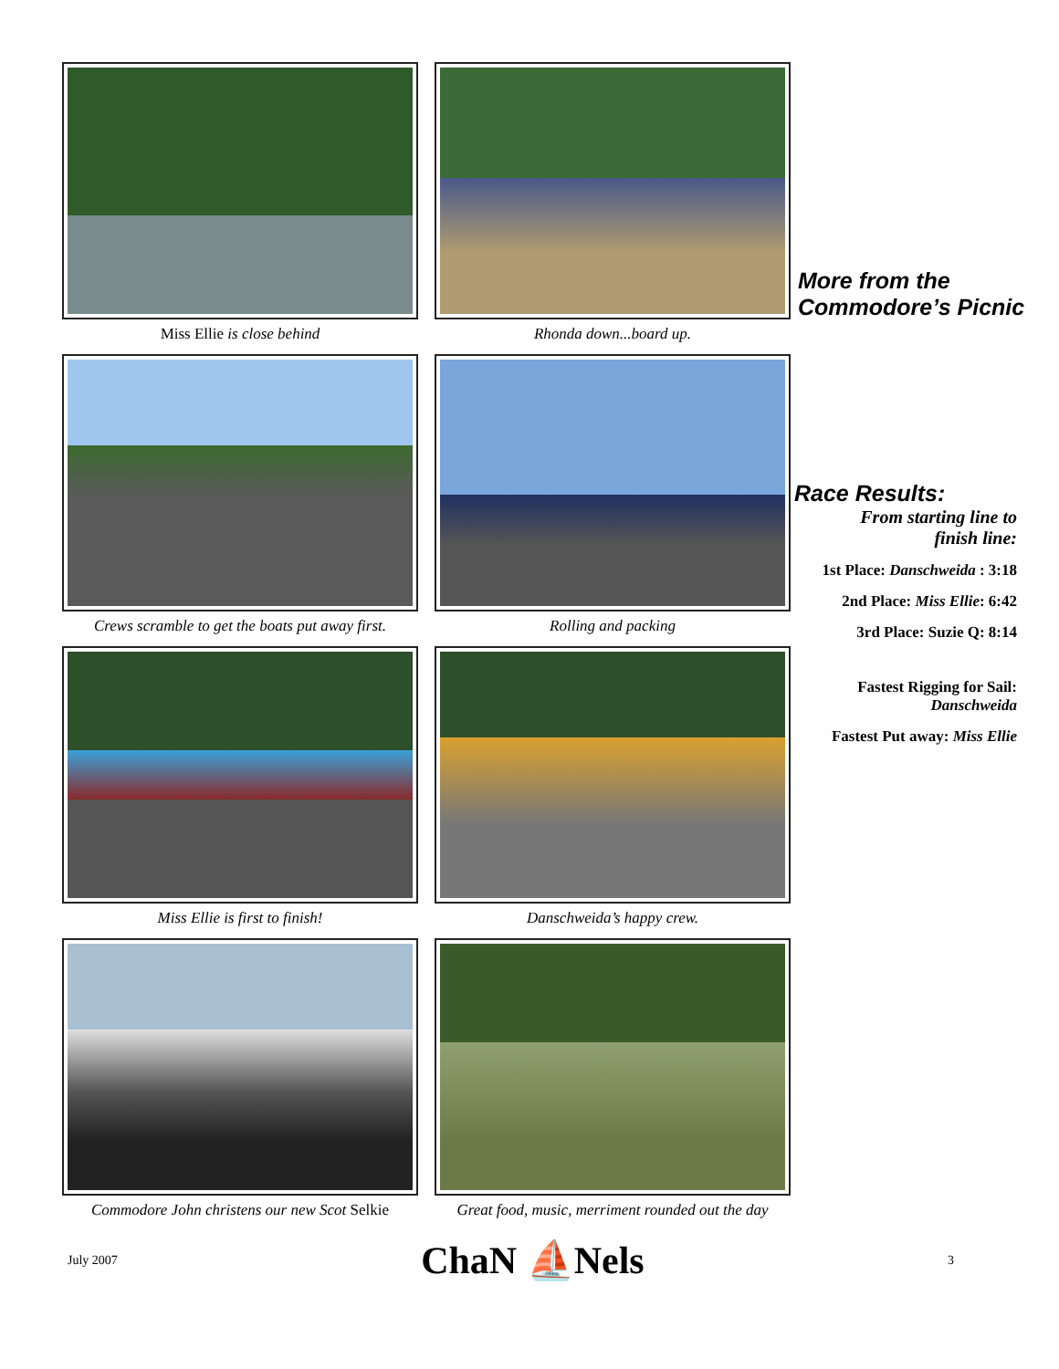Miss Ellie is close behind
Rhonda down...board up.
Crews scramble to get the boats put away first.
Rolling and packing
Miss Ellie is first to finish!
Danschweida’s happy crew.
Commodore John christens our new Scot Selkie
Great food, music, merriment rounded out the day
More from the Commodore’s Picnic
Race Results:
From starting line to finish line:
1st Place: Danschweida : 3:18
2nd Place: Miss Ellie: 6:42
3rd Place: Suzie Q: 8:14
Fastest Rigging for Sail: Danschweida
Fastest Put away: Miss Ellie
July 2007 ChaN ⛵Nels 3